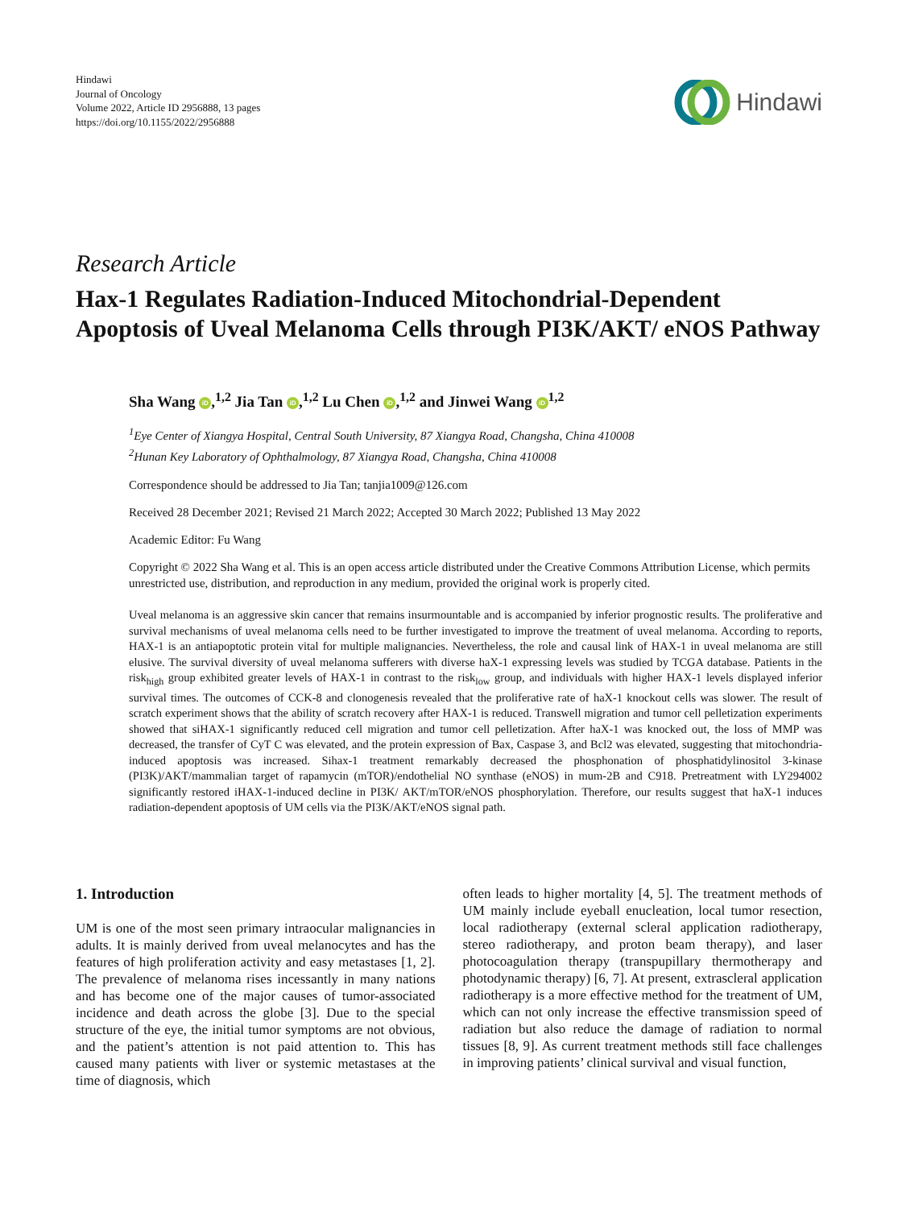Hindawi
Journal of Oncology
Volume 2022, Article ID 2956888, 13 pages
https://doi.org/10.1155/2022/2956888
Hindawi
Research Article
Hax-1 Regulates Radiation-Induced Mitochondrial-Dependent Apoptosis of Uveal Melanoma Cells through PI3K/AKT/ eNOS Pathway
Sha Wang iD,<sup>1,2</sup> Jia Tan iD,<sup>1,2</sup> Lu Chen iD,<sup>1,2</sup> and Jinwei Wang iD<sup>1,2</sup>
<sup>1</sup> Eye Center of Xiangya Hospital, Central South University, 87 Xiangya Road, Changsha, China 410008
<sup>2</sup> Hunan Key Laboratory of Ophthalmology, 87 Xiangya Road, Changsha, China 410008
Correspondence should be addressed to Jia Tan; tanjia1009@126.com
Received 28 December 2021; Revised 21 March 2022; Accepted 30 March 2022; Published 13 May 2022
Academic Editor: Fu Wang
Copyright © 2022 Sha Wang et al. This is an open access article distributed under the Creative Commons Attribution License, which permits unrestricted use, distribution, and reproduction in any medium, provided the original work is properly cited.
Uveal melanoma is an aggressive skin cancer that remains insurmountable and is accompanied by inferior prognostic results. The proliferative and survival mechanisms of uveal melanoma cells need to be further investigated to improve the treatment of uveal melanoma. According to reports, HAX-1 is an antiapoptotic protein vital for multiple malignancies. Nevertheless, the role and causal link of HAX-1 in uveal melanoma are still elusive. The survival diversity of uveal melanoma sufferers with diverse haX-1 expressing levels was studied by TCGA database. Patients in the risk<sub>high</sub> group exhibited greater levels of HAX-1 in contrast to the risk<sub>low</sub> group, and individuals with higher HAX-1 levels displayed inferior survival times. The outcomes of CCK-8 and clonogenesis revealed that the proliferative rate of haX-1 knockout cells was slower. The result of scratch experiment shows that the ability of scratch recovery after HAX-1 is reduced. Transwell migration and tumor cell pelletization experiments showed that siHAX-1 significantly reduced cell migration and tumor cell pelletization. After haX-1 was knocked out, the loss of MMP was decreased, the transfer of CyT C was elevated, and the protein expression of Bax, Caspase 3, and Bcl2 was elevated, suggesting that mitochondria-induced apoptosis was increased. Sihax-1 treatment remarkably decreased the phosphonation of phosphatidylinositol 3-kinase (PI3K)/AKT/mammalian target of rapamycin (mTOR)/endothelial NO synthase (eNOS) in mum-2B and C918. Pretreatment with LY294002 significantly restored iHAX-1-induced decline in PI3K/ AKT/mTOR/eNOS phosphorylation. Therefore, our results suggest that haX-1 induces radiation-dependent apoptosis of UM cells via the PI3K/AKT/eNOS signal path.
1. Introduction
UM is one of the most seen primary intraocular malignancies in adults. It is mainly derived from uveal melanocytes and has the features of high proliferation activity and easy metastases [1, 2]. The prevalence of melanoma rises incessantly in many nations and has become one of the major causes of tumor-associated incidence and death across the globe [3]. Due to the special structure of the eye, the initial tumor symptoms are not obvious, and the patient’s attention is not paid attention to. This has caused many patients with liver or systemic metastases at the time of diagnosis, which
often leads to higher mortality [4, 5]. The treatment methods of UM mainly include eyeball enucleation, local tumor resection, local radiotherapy (external scleral application radiotherapy, stereo radiotherapy, and proton beam therapy), and laser photocoagulation therapy (transpupillary thermotherapy and photodynamic therapy) [6, 7]. At present, extrascleral application radiotherapy is a more effective method for the treatment of UM, which can not only increase the effective transmission speed of radiation but also reduce the damage of radiation to normal tissues [8, 9]. As current treatment methods still face challenges in improving patients’ clinical survival and visual function,